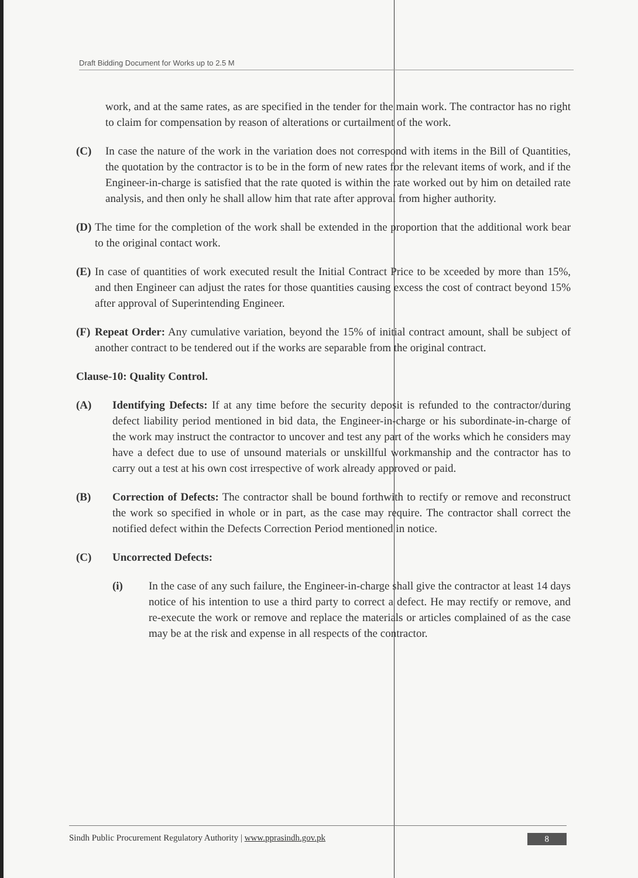Draft Bidding Document for Works up to 2.5 M
work, and at the same rates, as are specified in the tender for the main work. The contractor has no right to claim for compensation by reason of alterations or curtailment of the work.
(C) In case the nature of the work in the variation does not correspond with items in the Bill of Quantities, the quotation by the contractor is to be in the form of new rates for the relevant items of work, and if the Engineer-in-charge is satisfied that the rate quoted is within the rate worked out by him on detailed rate analysis, and then only he shall allow him that rate after approval from higher authority.
(D)
The time for the completion of the work shall be extended in the proportion that the additional work bear to the original contact work.
(E)
In case of quantities of work executed result the Initial Contract Price to be xceeded by more than 15%, and then Engineer can adjust the rates for those quantities causing excess the cost of contract beyond 15% after approval of Superintending Engineer.
(F)
Repeat Order: Any cumulative variation, beyond the 15% of initial contract amount, shall be subject of another contract to be tendered out if the works are separable from the original contract.
Clause-10: Quality Control.
(A) Identifying Defects: If at any time before the security deposit is refunded to the contractor/during defect liability period mentioned in bid data, the Engineer-in-charge or his subordinate-in-charge of the work may instruct the contractor to uncover and test any part of the works which he considers may have a defect due to use of unsound materials or unskillful workmanship and the contractor has to carry out a test at his own cost irrespective of work already approved or paid.
(B) Correction of Defects: The contractor shall be bound forthwith to rectify or remove and reconstruct the work so specified in whole or in part, as the case may require. The contractor shall correct the notified defect within the Defects Correction Period mentioned in notice.
(C) Uncorrected Defects:
(i) In the case of any such failure, the Engineer-in-charge shall give the contractor at least 14 days notice of his intention to use a third party to correct a defect. He may rectify or remove, and re-execute the work or remove and replace the materials or articles complained of as the case may be at the risk and expense in all respects of the contractor.
Sindh Public Procurement Regulatory Authority | www.pprasindh.gov.pk 8